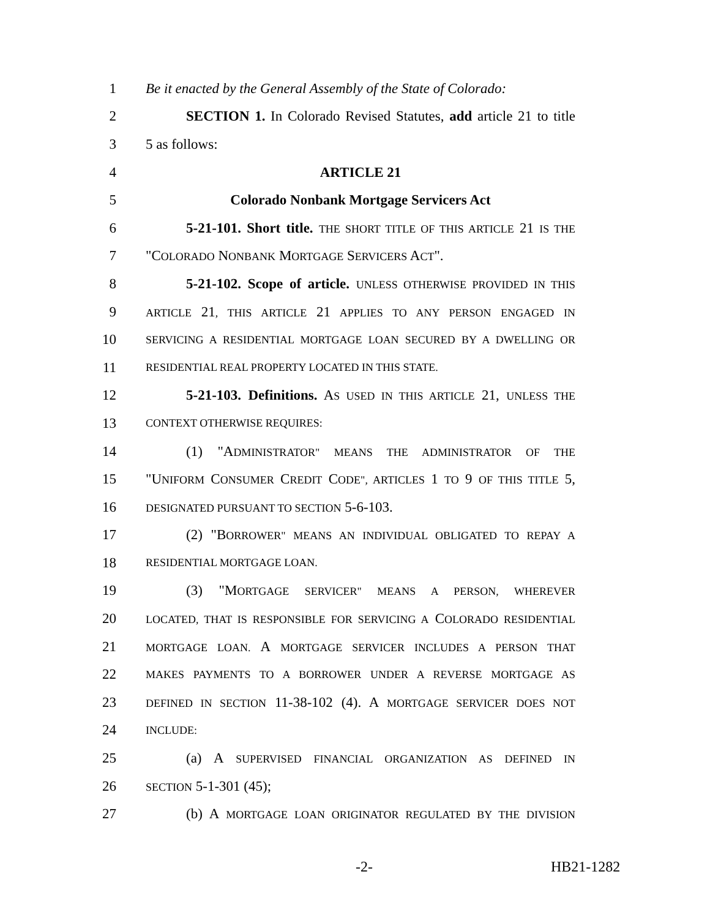1 Be it enacted by the General Assembly of the State of Colorado:
2 SECTION 1. In Colorado Revised Statutes, add article 21 to title
3 5 as follows:
4 ARTICLE 21
5 Colorado Nonbank Mortgage Servicers Act
6 5-21-101. Short title. THE SHORT TITLE OF THIS ARTICLE 21 IS THE
7 "COLORADO NONBANK MORTGAGE SERVICERS ACT".
8 5-21-102. Scope of article. UNLESS OTHERWISE PROVIDED IN THIS
9 ARTICLE 21, THIS ARTICLE 21 APPLIES TO ANY PERSON ENGAGED IN
10 SERVICING A RESIDENTIAL MORTGAGE LOAN SECURED BY A DWELLING OR
11 RESIDENTIAL REAL PROPERTY LOCATED IN THIS STATE.
12 5-21-103. Definitions. AS USED IN THIS ARTICLE 21, UNLESS THE
13 CONTEXT OTHERWISE REQUIRES:
14 (1) "ADMINISTRATOR" MEANS THE ADMINISTRATOR OF THE
15 "UNIFORM CONSUMER CREDIT CODE", ARTICLES 1 TO 9 OF THIS TITLE 5,
16 DESIGNATED PURSUANT TO SECTION 5-6-103.
17 (2) "BORROWER" MEANS AN INDIVIDUAL OBLIGATED TO REPAY A
18 RESIDENTIAL MORTGAGE LOAN.
19 (3) "MORTGAGE SERVICER" MEANS A PERSON, WHEREVER
20 LOCATED, THAT IS RESPONSIBLE FOR SERVICING A COLORADO RESIDENTIAL
21 MORTGAGE LOAN. A MORTGAGE SERVICER INCLUDES A PERSON THAT
22 MAKES PAYMENTS TO A BORROWER UNDER A REVERSE MORTGAGE AS
23 DEFINED IN SECTION 11-38-102 (4). A MORTGAGE SERVICER DOES NOT
24 INCLUDE:
25 (a) A SUPERVISED FINANCIAL ORGANIZATION AS DEFINED IN
26 SECTION 5-1-301 (45);
27 (b) A MORTGAGE LOAN ORIGINATOR REGULATED BY THE DIVISION
-2- HB21-1282